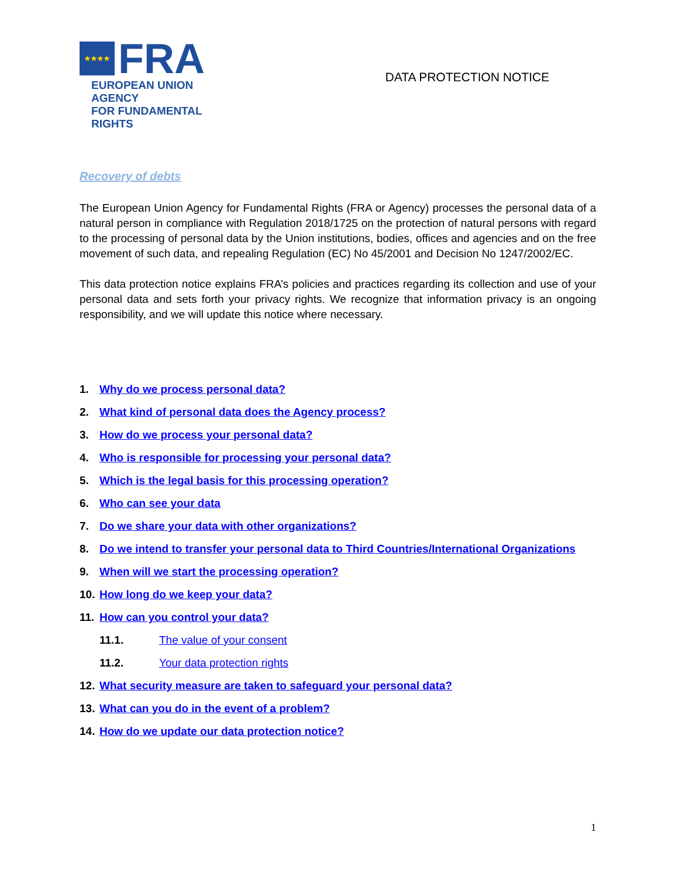★★★★
FRA
EUROPEAN UNION AGENCY
FOR FUNDAMENTAL RIGHTS
DATA PROTECTION NOTICE
Recovery of debts
The European Union Agency for Fundamental Rights (FRA or Agency) processes the personal data of a natural person in compliance with Regulation 2018/1725 on the protection of natural persons with regard to the processing of personal data by the Union institutions, bodies, offices and agencies and on the free movement of such data, and repealing Regulation (EC) No 45/2001 and Decision No 1247/2002/EC.
This data protection notice explains FRA’s policies and practices regarding its collection and use of your personal data and sets forth your privacy rights. We recognize that information privacy is an ongoing responsibility, and we will update this notice where necessary.
1. Why do we process personal data?
2. What kind of personal data does the Agency process?
3. How do we process your personal data?
4. Who is responsible for processing your personal data?
5. Which is the legal basis for this processing operation?
6. Who can see your data
7. Do we share your data with other organizations?
8. Do we intend to transfer your personal data to Third Countries/International Organizations
9. When will we start the processing operation?
10. How long do we keep your data?
11. How can you control your data?
11.1. The value of your consent
11.2. Your data protection rights
12. What security measure are taken to safeguard your personal data?
13. What can you do in the event of a problem?
14. How do we update our data protection notice?
1